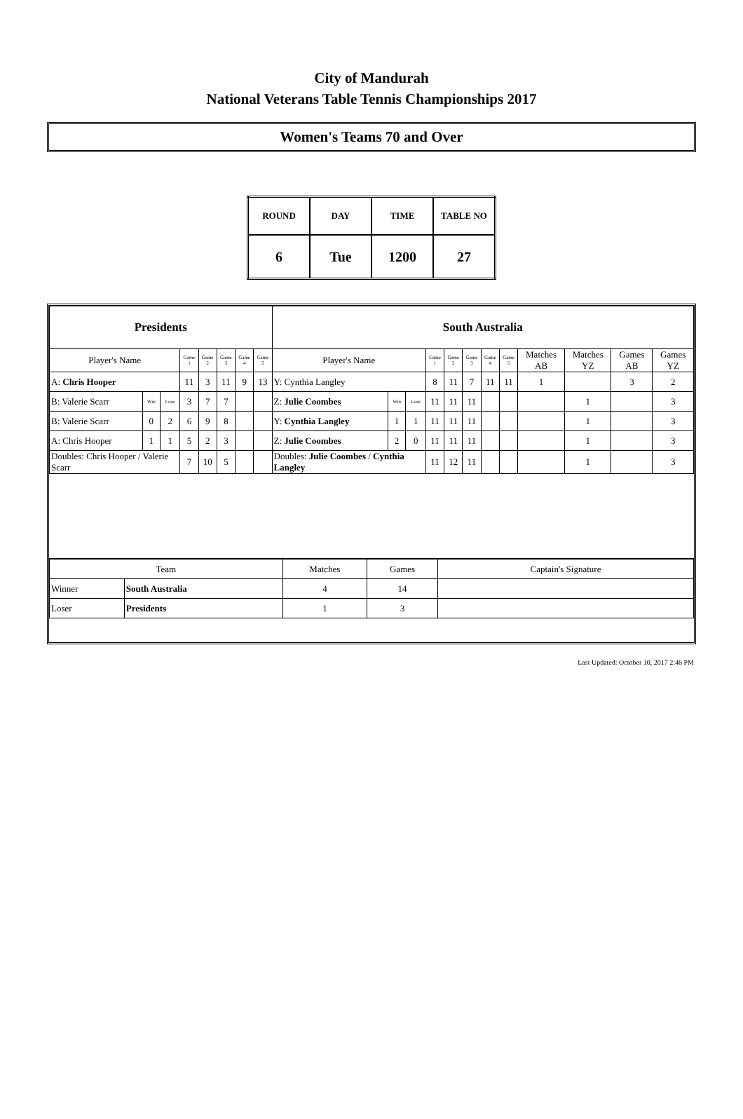City of Mandurah
National Veterans Table Tennis Championships 2017
Women's Teams 70 and Over
| ROUND | DAY | TIME | TABLE NO |
| 6 | Tue | 1200 | 27 |
| Presidents | | | | | | | | South Australia | | | | | | | | | | | |
| Player's Name | | | Game 1 | Game 2 | Game 3 | Game 4 | Game 5 | Player's Name | | | Game 1 | Game 2 | Game 3 | Game 4 | Game 5 | Matches AB | Matches YZ | Games AB | Games YZ |
| A: Chris Hooper | | | 11 | 3 | 11 | 9 | 13 | Y: Cynthia Langley | | | 8 | 11 | 7 | 11 | 11 | 1 | | 3 | 2 |
| B: Valerie Scarr | Win | Lose | 3 | 7 | 7 | | | Z: Julie Coombes | Win | Lose | 11 | 11 | 11 | | | | 1 | | 3 |
| B: Valerie Scarr | 0 | 2 | 6 | 9 | 8 | | | Y: Cynthia Langley | 1 | 1 | 11 | 11 | 11 | | | | 1 | | 3 |
| A: Chris Hooper | 1 | 1 | 5 | 2 | 3 | | | Z: Julie Coombes | 2 | 0 | 11 | 11 | 11 | | | | 1 | | 3 |
| Doubles: Chris Hooper / Valerie Scarr | | | 7 | 10 | 5 | | | Doubles: Julie Coombes / Cynthia Langley | | | 11 | 12 | 11 | | | | 1 | | 3 |
| Team | | Matches | Games | Captain's Signature |
| Winner | South Australia | 4 | 14 | |
| Loser | Presidents | 1 | 3 | |
Last Updated: October 10, 2017 2:46 PM